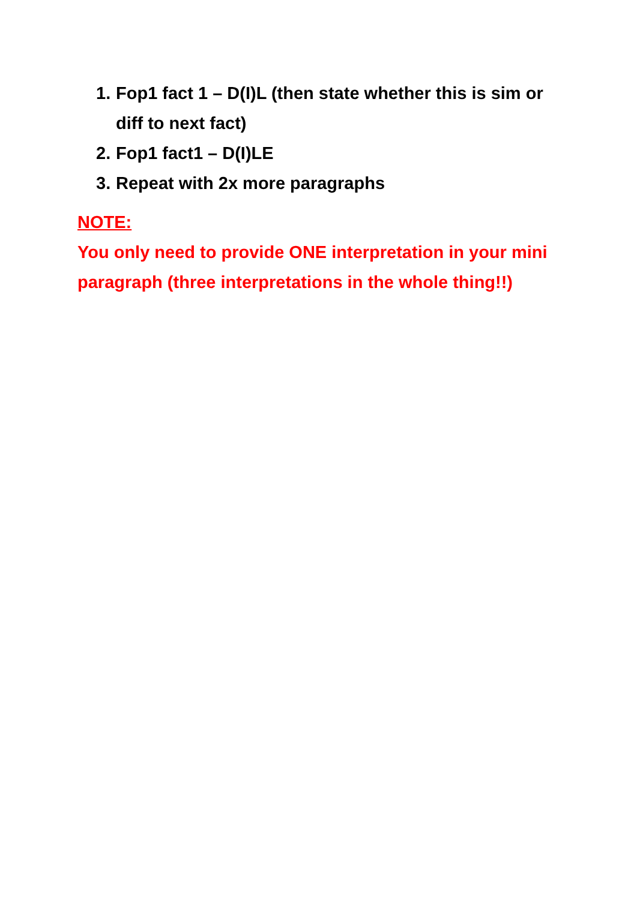1. Fop1 fact 1 – D(I)L (then state whether this is sim or diff to next fact)
2. Fop1 fact1 – D(I)LE
3. Repeat with 2x more paragraphs
NOTE:
You only need to provide ONE interpretation in your mini paragraph (three interpretations in the whole thing!!)